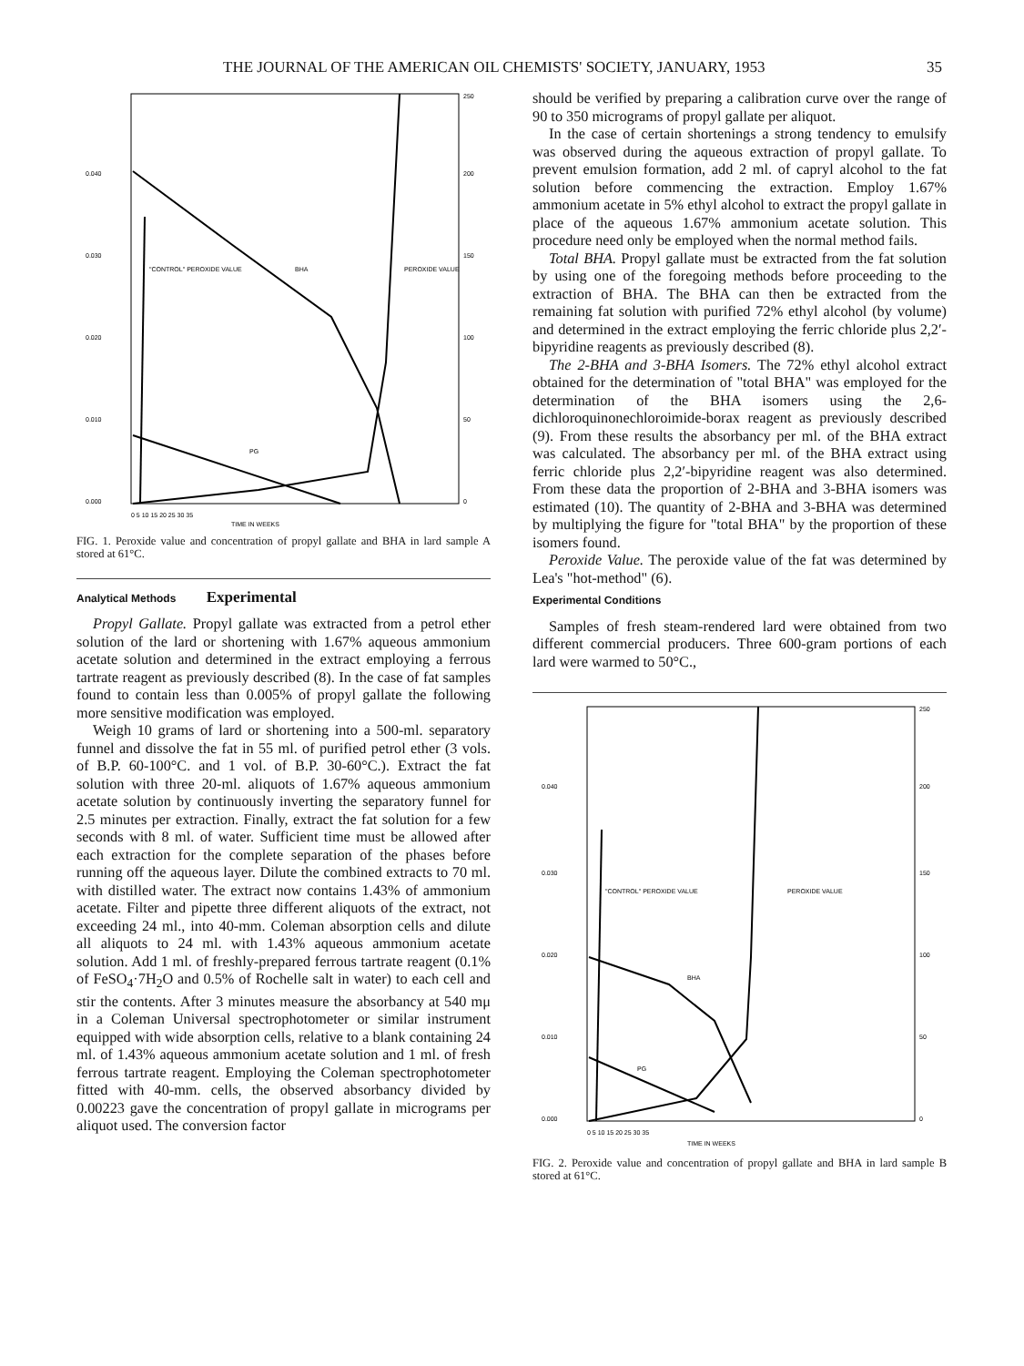THE JOURNAL OF THE AMERICAN OIL CHEMISTS' SOCIETY, JANUARY, 1953 35
0.040
0.030
0.020
0.010
0.000
250
200
150
100
50
0
"CONTROL" PEROXIDE VALUE
BHA
PEROXIDE VALUE
PG
0 5 10 15 20 25 30 35
TIME IN WEEKS
FIG. 1. Peroxide value and concentration of propyl gallate and BHA in lard sample A stored at 61°C.
Analytical Methods Experimental
Propyl Gallate. Propyl gallate was extracted from a petrol ether solution of the lard or shortening with 1.67% aqueous ammonium acetate solution and determined in the extract employing a ferrous tartrate reagent as previously described (8). In the case of fat samples found to contain less than 0.005% of propyl gallate the following more sensitive modification was employed.
Weigh 10 grams of lard or shortening into a 500-ml. separatory funnel and dissolve the fat in 55 ml. of purified petrol ether (3 vols. of B.P. 60-100°C. and 1 vol. of B.P. 30-60°C.). Extract the fat solution with three 20-ml. aliquots of 1.67% aqueous ammonium acetate solution by continuously inverting the separatory funnel for 2.5 minutes per extraction. Finally, extract the fat solution for a few seconds with 8 ml. of water. Sufficient time must be allowed after each extraction for the complete separation of the phases before running off the aqueous layer. Dilute the combined extracts to 70 ml. with distilled water. The extract now contains 1.43% of ammonium acetate. Filter and pipette three different aliquots of the extract, not exceeding 24 ml., into 40-mm. Coleman absorption cells and dilute all aliquots to 24 ml. with 1.43% aqueous ammonium acetate solution. Add 1 ml. of freshly-prepared ferrous tartrate reagent (0.1% of FeSO<sub>4</sub>·7H<sub>2</sub>O and 0.5% of Rochelle salt in water) to each cell and stir the contents. After 3 minutes measure the absorbancy at 540 mμ in a Coleman Universal spectrophotometer or similar instrument equipped with wide absorption cells, relative to a blank containing 24 ml. of 1.43% aqueous ammonium acetate solution and 1 ml. of fresh ferrous tartrate reagent. Employing the Coleman spectrophotometer fitted with 40-mm. cells, the observed absorbancy divided by 0.00223 gave the concentration of propyl gallate in micrograms per aliquot used. The conversion factor
should be verified by preparing a calibration curve over the range of 90 to 350 micrograms of propyl gallate per aliquot.
In the case of certain shortenings a strong tendency to emulsify was observed during the aqueous extraction of propyl gallate. To prevent emulsion formation, add 2 ml. of capryl alcohol to the fat solution before commencing the extraction. Employ 1.67% ammonium acetate in 5% ethyl alcohol to extract the propyl gallate in place of the aqueous 1.67% ammonium acetate solution. This procedure need only be employed when the normal method fails.
Total BHA. Propyl gallate must be extracted from the fat solution by using one of the foregoing methods before proceeding to the extraction of BHA. The BHA can then be extracted from the remaining fat solution with purified 72% ethyl alcohol (by volume) and determined in the extract employing the ferric chloride plus 2,2′-bipyridine reagents as previously described (8).
The 2-BHA and 3-BHA Isomers. The 72% ethyl alcohol extract obtained for the determination of "total BHA" was employed for the determination of the BHA isomers using the 2,6-dichloroquinonechloroimide-borax reagent as previously described (9). From these results the absorbancy per ml. of the BHA extract was calculated. The absorbancy per ml. of the BHA extract using ferric chloride plus 2,2′-bipyridine reagent was also determined. From these data the proportion of 2-BHA and 3-BHA isomers was estimated (10). The quantity of 2-BHA and 3-BHA was determined by multiplying the figure for "total BHA" by the proportion of these isomers found.
Peroxide Value. The peroxide value of the fat was determined by Lea's "hot-method" (6).
Experimental Conditions
Samples of fresh steam-rendered lard were obtained from two different commercial producers. Three 600-gram portions of each lard were warmed to 50°C.,
0.040
0.030
0.020
0.010
0.000
250
200
150
100
50
0
"CONTROL" PEROXIDE VALUE
PEROXIDE VALUE
BHA
PG
0 5 10 15 20 25 30 35
TIME IN WEEKS
FIG. 2. Peroxide value and concentration of propyl gallate and BHA in lard sample B stored at 61°C.